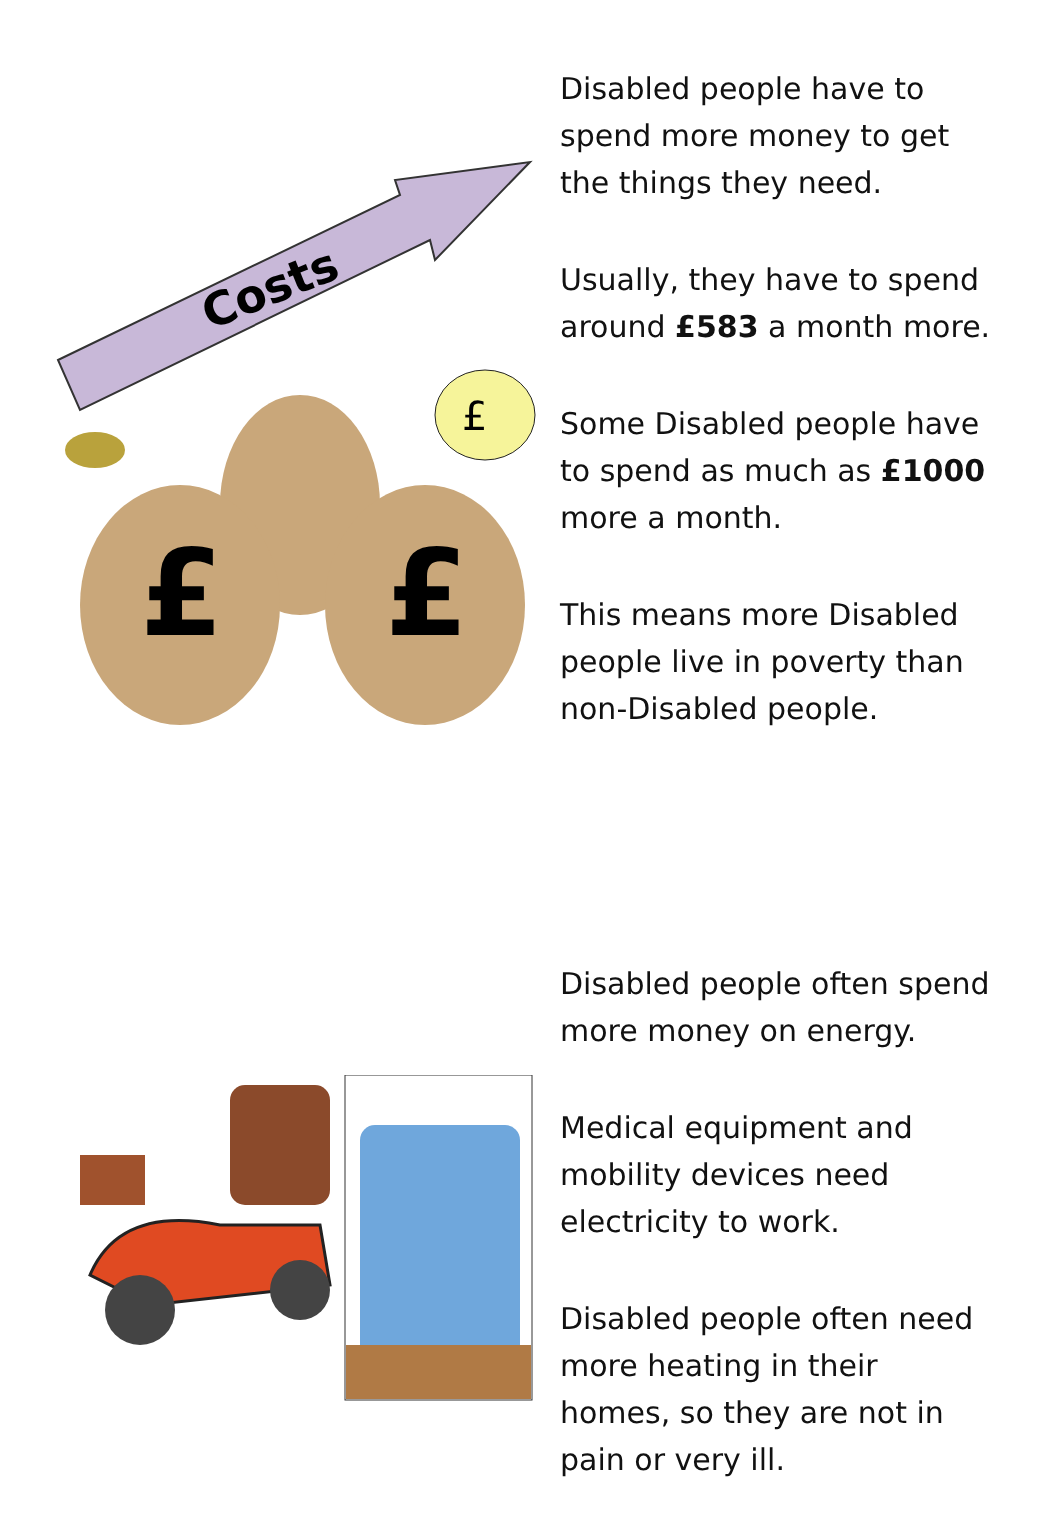Costs
£
£
£
Disabled people have to
spend more money to get
the things they need.
Usually, they have to spend
around £583 a month more.
Some Disabled people have
to spend as much as £1000
more a month.
This means more Disabled
people live in poverty than
non-Disabled people.
Disabled people often spend
more money on energy.
Medical equipment and
mobility devices need
electricity to work.
Disabled people often need
more heating in their
homes, so they are not in
pain or very ill.